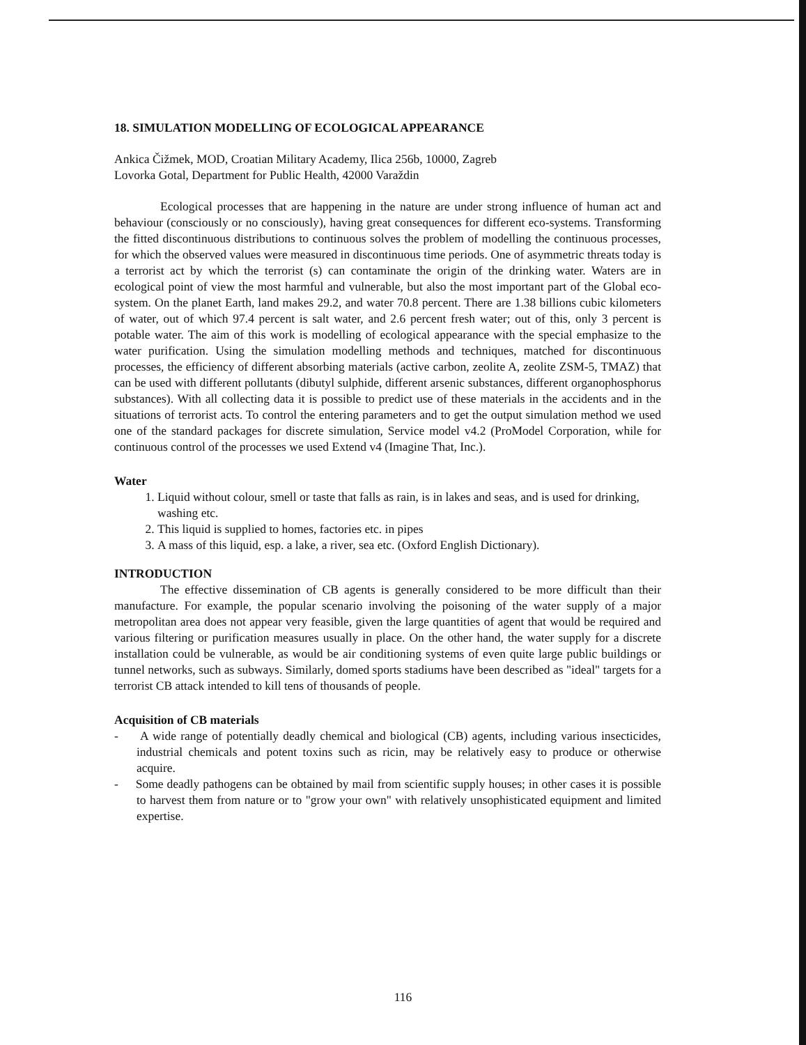18. SIMULATION MODELLING OF ECOLOGICAL APPEARANCE
Ankica Čižmek, MOD, Croatian Military Academy, Ilica 256b, 10000, Zagreb
Lovorka Gotal, Department for Public Health, 42000 Varaždin
Ecological processes that are happening in the nature are under strong influence of human act and behaviour (consciously or no consciously), having great consequences for different eco-systems. Transforming the fitted discontinuous distributions to continuous solves the problem of modelling the continuous processes, for which the observed values were measured in discontinuous time periods. One of asymmetric threats today is a terrorist act by which the terrorist (s) can contaminate the origin of the drinking water. Waters are in ecological point of view the most harmful and vulnerable, but also the most important part of the Global eco-system. On the planet Earth, land makes 29.2, and water 70.8 percent. There are 1.38 billions cubic kilometers of water, out of which 97.4 percent is salt water, and 2.6 percent fresh water; out of this, only 3 percent is potable water. The aim of this work is modelling of ecological appearance with the special emphasize to the water purification. Using the simulation modelling methods and techniques, matched for discontinuous processes, the efficiency of different absorbing materials (active carbon, zeolite A, zeolite ZSM-5, TMAZ) that can be used with different pollutants (dibutyl sulphide, different arsenic substances, different organophosphorus substances). With all collecting data it is possible to predict use of these materials in the accidents and in the situations of terrorist acts. To control the entering parameters and to get the output simulation method we used one of the standard packages for discrete simulation, Service model v4.2 (ProModel Corporation, while for continuous control of the processes we used Extend v4 (Imagine That, Inc.).
Water
1. Liquid without colour, smell or taste that falls as rain, is in lakes and seas, and is used for drinking, washing etc.
2. This liquid is supplied to homes, factories etc. in pipes
3. A mass of this liquid, esp. a lake, a river, sea etc. (Oxford English Dictionary).
INTRODUCTION
The effective dissemination of CB agents is generally considered to be more difficult than their manufacture. For example, the popular scenario involving the poisoning of the water supply of a major metropolitan area does not appear very feasible, given the large quantities of agent that would be required and various filtering or purification measures usually in place. On the other hand, the water supply for a discrete installation could be vulnerable, as would be air conditioning systems of even quite large public buildings or tunnel networks, such as subways. Similarly, domed sports stadiums have been described as "ideal" targets for a terrorist CB attack intended to kill tens of thousands of people.
Acquisition of CB materials
- A wide range of potentially deadly chemical and biological (CB) agents, including various insecticides, industrial chemicals and potent toxins such as ricin, may be relatively easy to produce or otherwise acquire.
- Some deadly pathogens can be obtained by mail from scientific supply houses; in other cases it is possible to harvest them from nature or to "grow your own" with relatively unsophisticated equipment and limited expertise.
116